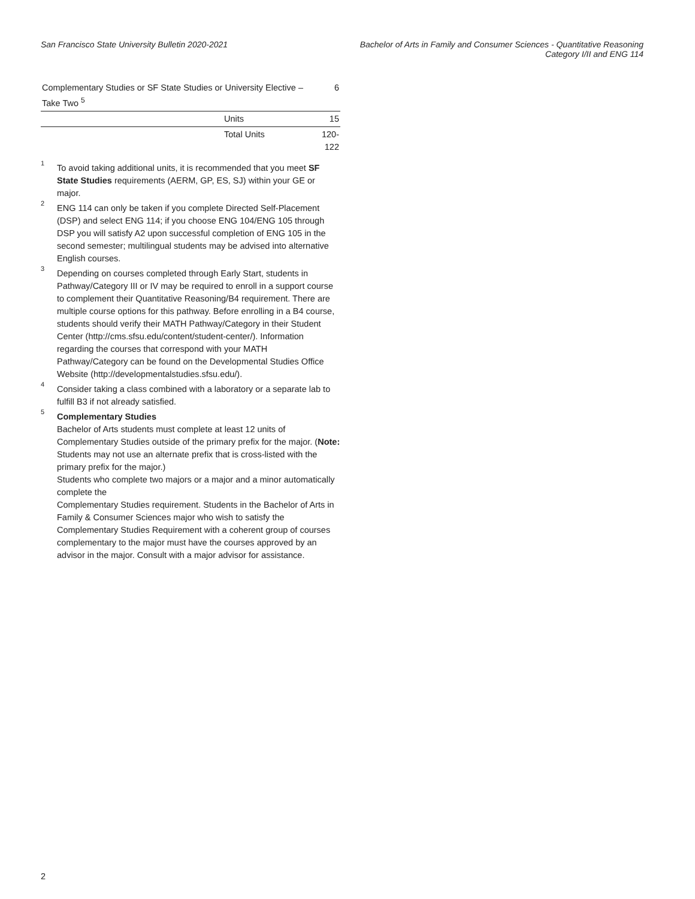San Francisco State University Bulletin 2020-2021
Bachelor of Arts in Family and Consumer Sciences - Quantitative Reasoning
Category I/II and ENG 114
| Complementary Studies or SF State Studies or University Elective – Take Two <sup>5</sup> | | 6 |
| | Units | 15 |
| | Total Units | 120-122 |
1
To avoid taking additional units, it is recommended that you meet SF State Studies requirements (AERM, GP, ES, SJ) within your GE or major.
2
ENG 114 can only be taken if you complete Directed Self-Placement (DSP) and select ENG 114; if you choose ENG 104/ENG 105 through DSP you will satisfy A2 upon successful completion of ENG 105 in the second semester; multilingual students may be advised into alternative English courses.
3
Depending on courses completed through Early Start, students in Pathway/Category III or IV may be required to enroll in a support course to complement their Quantitative Reasoning/B4 requirement. There are multiple course options for this pathway. Before enrolling in a B4 course, students should verify their MATH Pathway/Category in their Student Center (http://cms.sfsu.edu/content/student-center/). Information regarding the courses that correspond with your MATH Pathway/Category can be found on the Developmental Studies Office Website (http://developmentalstudies.sfsu.edu/).
4
Consider taking a class combined with a laboratory or a separate lab to fulfill B3 if not already satisfied.
5
Complementary Studies
Bachelor of Arts students must complete at least 12 units of Complementary Studies outside of the primary prefix for the major. (Note: Students may not use an alternate prefix that is cross-listed with the primary prefix for the major.)
Students who complete two majors or a major and a minor automatically complete the
Complementary Studies requirement. Students in the Bachelor of Arts in Family & Consumer Sciences major who wish to satisfy the Complementary Studies Requirement with a coherent group of courses complementary to the major must have the courses approved by an advisor in the major. Consult with a major advisor for assistance.
2